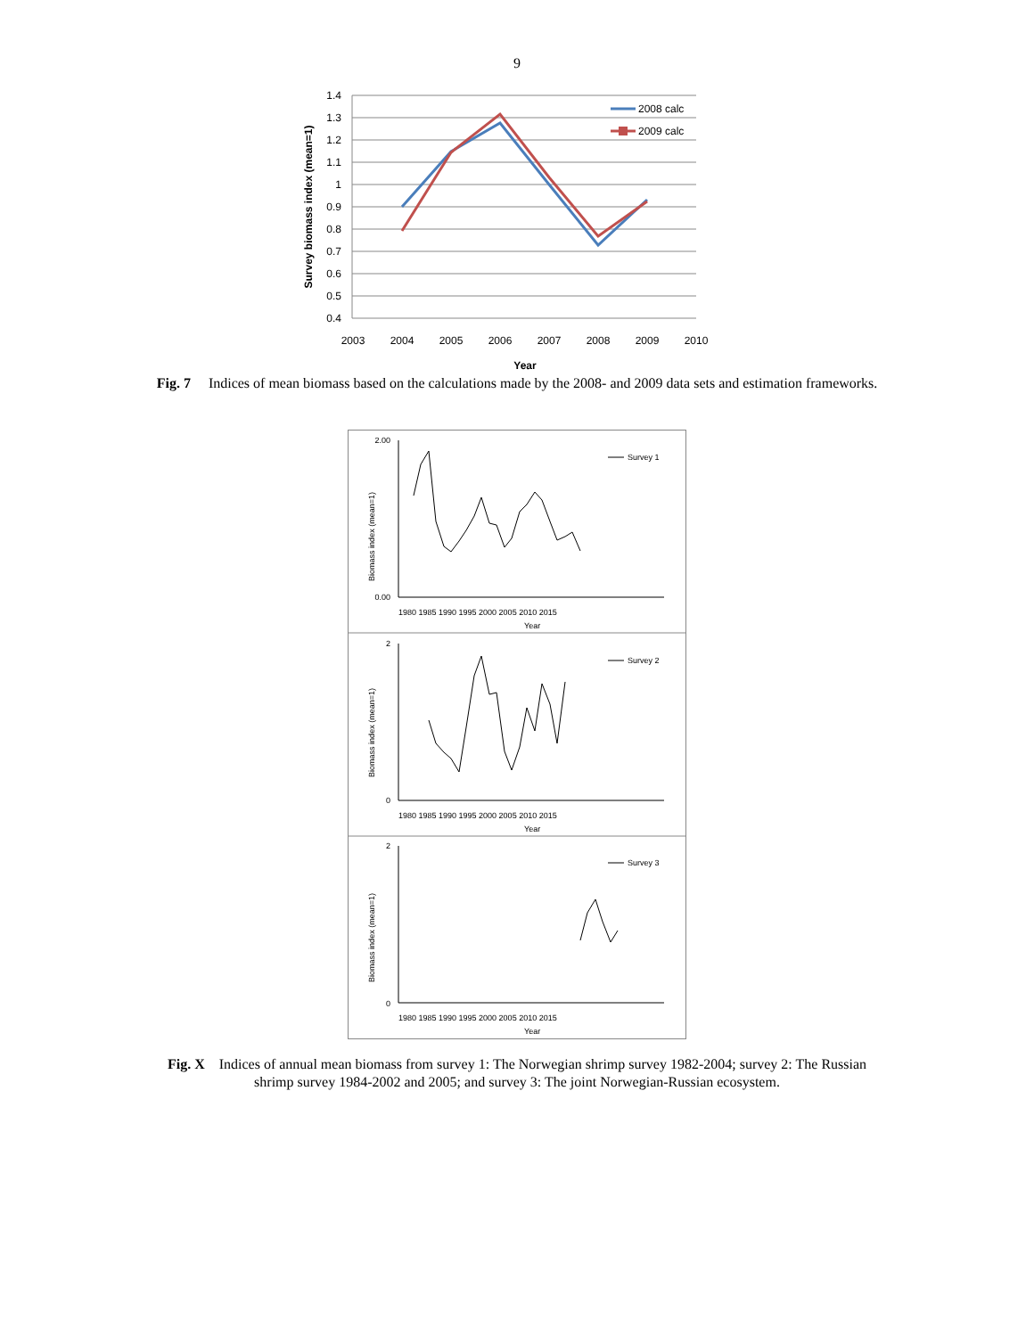9
1.4
1.3
1.2
1.1
1
0.9
0.8
0.7
0.6
0.5
0.4
2003
2004
2005
2006
2007
2008
2009
2010
Year
Survey biomass index (mean=1)
2008 calc
2009 calc
Fig. 7 Indices of mean biomass based on the calculations made by the 2008- and 2009 data sets and estimation frameworks.
Biomass index (mean=1)
Biomass index (mean=1)
Biomass index (mean=1)
Survey 1
Survey 2
Survey 3
1980 1985 1990 1995 2000 2005 2010 2015
1980 1985 1990 1995 2000 2005 2010 2015
1980 1985 1990 1995 2000 2005 2010 2015
Year
Year
Year
2.00
0.00
2
0
2
0
Fig. X Indices of annual mean biomass from survey 1: The Norwegian shrimp survey 1982-2004; survey 2: The Russian shrimp survey 1984-2002 and 2005; and survey 3: The joint Norwegian-Russian ecosystem.